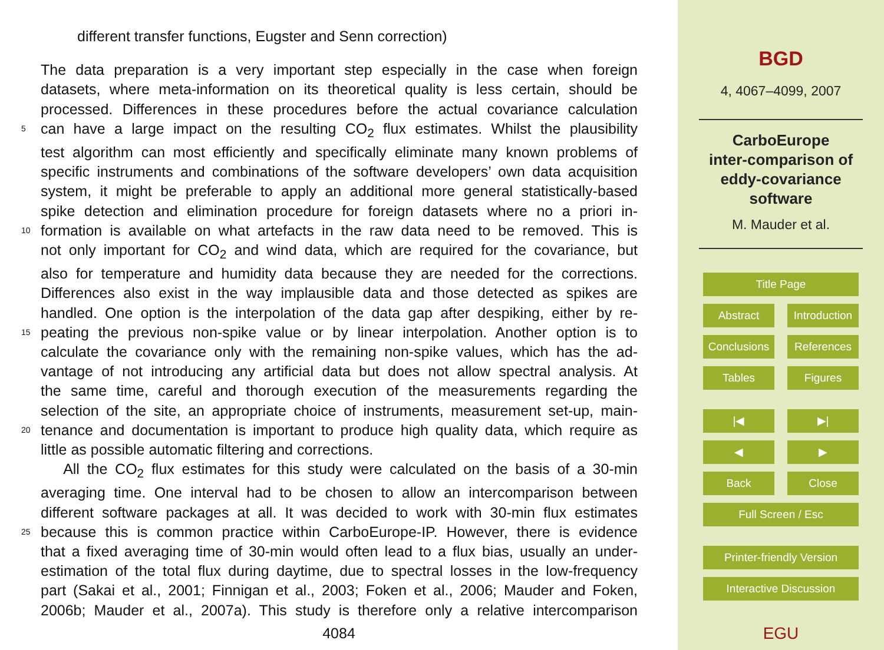different transfer functions, Eugster and Senn correction)
The data preparation is a very important step especially in the case when foreign
datasets, where meta-information on its theoretical quality is less certain, should be
processed. Differences in these procedures before the actual covariance calculation
5 can have a large impact on the resulting CO<sub>2</sub> flux estimates. Whilst the plausibility
test algorithm can most efficiently and specifically eliminate many known problems of
specific instruments and combinations of the software developers’ own data acquisition
system, it might be preferable to apply an additional more general statistically-based
spike detection and elimination procedure for foreign datasets where no a priori in-
10 formation is available on what artefacts in the raw data need to be removed. This is
not only important for CO<sub>2</sub> and wind data, which are required for the covariance, but
also for temperature and humidity data because they are needed for the corrections.
Differences also exist in the way implausible data and those detected as spikes are
handled. One option is the interpolation of the data gap after despiking, either by re-
15 peating the previous non-spike value or by linear interpolation. Another option is to
calculate the covariance only with the remaining non-spike values, which has the ad-
vantage of not introducing any artificial data but does not allow spectral analysis. At
the same time, careful and thorough execution of the measurements regarding the
selection of the site, an appropriate choice of instruments, measurement set-up, main-
20 tenance and documentation is important to produce high quality data, which require as
little as possible automatic filtering and corrections.
All the CO<sub>2</sub> flux estimates for this study were calculated on the basis of a 30-min
averaging time. One interval had to be chosen to allow an intercomparison between
different software packages at all. It was decided to work with 30-min flux estimates
25 because this is common practice within CarboEurope-IP. However, there is evidence
that a fixed averaging time of 30-min would often lead to a flux bias, usually an under-
estimation of the total flux during daytime, due to spectral losses in the low-frequency
part (Sakai et al., 2001; Finnigan et al., 2003; Foken et al., 2006; Mauder and Foken,
2006b; Mauder et al., 2007a). This study is therefore only a relative intercomparison
4084
BGD
4, 4067–4099, 2007
CarboEurope
inter-comparison of
eddy-covariance
software
M. Mauder et al.
Title Page
Abstract Introduction
Conclusions
References
Tables Figures
|◀ ▶|
◀ ▶
Back Close
Full Screen / Esc
Printer-friendly Version
Interactive Discussion
EGU